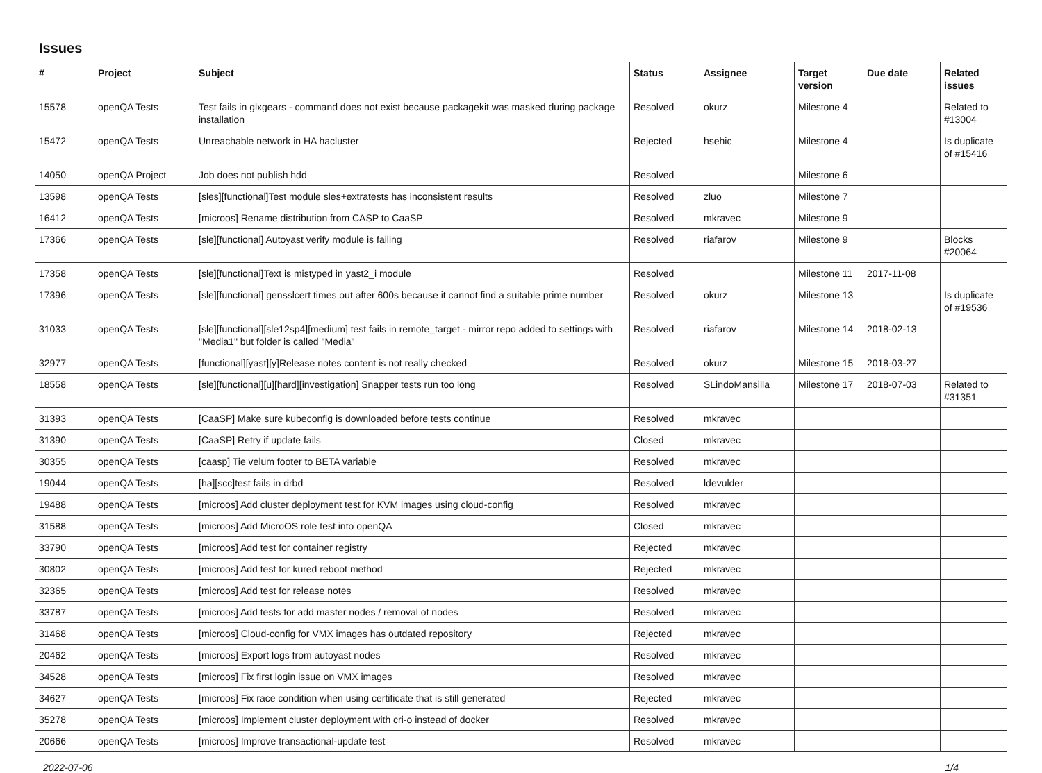Issues
| # | Project | Subject | Status | Assignee | Target version | Due date | Related issues |
| --- | --- | --- | --- | --- | --- | --- | --- |
| 15578 | openQA Tests | Test fails in glxgears - command does not exist because packagekit was masked during package installation | Resolved | okurz | Milestone 4 | | Related to #13004 |
| 15472 | openQA Tests | Unreachable network in HA hacluster | Rejected | hsehic | Milestone 4 | | Is duplicate of #15416 |
| 14050 | openQA Project | Job does not publish hdd | Resolved | | Milestone 6 | | |
| 13598 | openQA Tests | [sles][functional]Test module sles+extratests has inconsistent results | Resolved | zluo | Milestone 7 | | |
| 16412 | openQA Tests | [microos] Rename distribution from CASP to CaaSP | Resolved | mkravec | Milestone 9 | | |
| 17366 | openQA Tests | [sle][functional] Autoyast verify module is failing | Resolved | riafarov | Milestone 9 | | Blocks #20064 |
| 17358 | openQA Tests | [sle][functional]Text is mistyped in yast2_i module | Resolved | | Milestone 11 | 2017-11-08 | |
| 17396 | openQA Tests | [sle][functional] gensslcert times out after 600s because it cannot find a suitable prime number | Resolved | okurz | Milestone 13 | | Is duplicate of #19536 |
| 31033 | openQA Tests | [sle][functional][sle12sp4][medium] test fails in remote_target - mirror repo added to settings with "Media1" but folder is called "Media" | Resolved | riafarov | Milestone 14 | 2018-02-13 | |
| 32977 | openQA Tests | [functional][yast][y]Release notes content is not really checked | Resolved | okurz | Milestone 15 | 2018-03-27 | |
| 18558 | openQA Tests | [sle][functional][u][hard][investigation] Snapper tests run too long | Resolved | SLindoMansilla | Milestone 17 | 2018-07-03 | Related to #31351 |
| 31393 | openQA Tests | [CaaSP] Make sure kubeconfig is downloaded before tests continue | Resolved | mkravec | | | |
| 31390 | openQA Tests | [CaaSP] Retry if update fails | Closed | mkravec | | | |
| 30355 | openQA Tests | [caasp] Tie velum footer to BETA variable | Resolved | mkravec | | | |
| 19044 | openQA Tests | [ha][scc]test fails in drbd | Resolved | ldevulder | | | |
| 19488 | openQA Tests | [microos] Add cluster deployment test for KVM images using cloud-config | Resolved | mkravec | | | |
| 31588 | openQA Tests | [microos] Add MicroOS role test into openQA | Closed | mkravec | | | |
| 33790 | openQA Tests | [microos] Add test for container registry | Rejected | mkravec | | | |
| 30802 | openQA Tests | [microos] Add test for kured reboot method | Rejected | mkravec | | | |
| 32365 | openQA Tests | [microos] Add test for release notes | Resolved | mkravec | | | |
| 33787 | openQA Tests | [microos] Add tests for add master nodes / removal of nodes | Resolved | mkravec | | | |
| 31468 | openQA Tests | [microos] Cloud-config for VMX images has outdated repository | Rejected | mkravec | | | |
| 20462 | openQA Tests | [microos] Export logs from autoyast nodes | Resolved | mkravec | | | |
| 34528 | openQA Tests | [microos] Fix first login issue on VMX images | Resolved | mkravec | | | |
| 34627 | openQA Tests | [microos] Fix race condition when using certificate that is still generated | Rejected | mkravec | | | |
| 35278 | openQA Tests | [microos] Implement cluster deployment with cri-o instead of docker | Resolved | mkravec | | | |
| 20666 | openQA Tests | [microos] Improve transactional-update test | Resolved | mkravec | | | |
2022-07-06 1/4